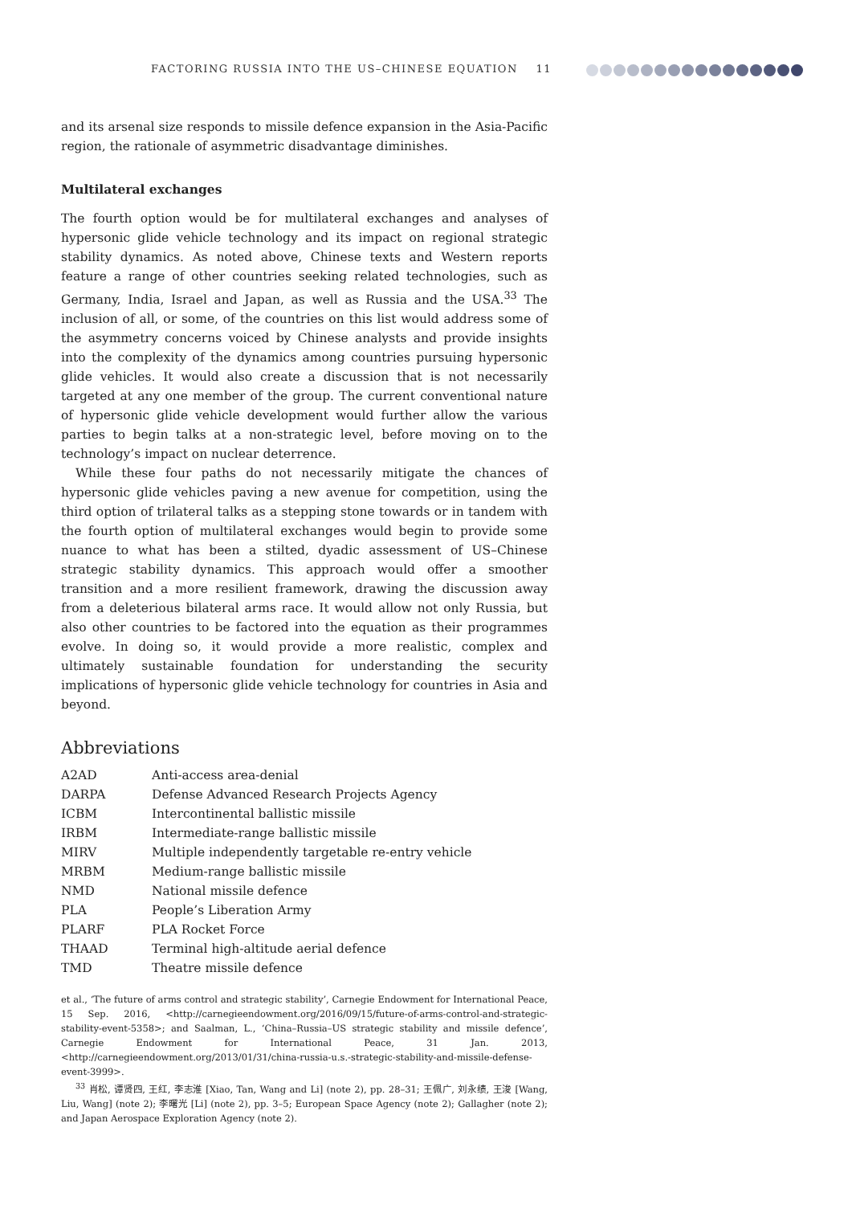FACTORING RUSSIA INTO THE US–CHINESE EQUATION 11
and its arsenal size responds to missile defence expansion in the Asia-Pacific region, the rationale of asymmetric disadvantage diminishes.
Multilateral exchanges
The fourth option would be for multilateral exchanges and analyses of hypersonic glide vehicle technology and its impact on regional strategic stability dynamics. As noted above, Chinese texts and Western reports feature a range of other countries seeking related technologies, such as Germany, India, Israel and Japan, as well as Russia and the USA.<sup>33</sup> The inclusion of all, or some, of the countries on this list would address some of the asymmetry concerns voiced by Chinese analysts and provide insights into the complexity of the dynamics among countries pursuing hypersonic glide vehicles. It would also create a discussion that is not necessarily targeted at any one member of the group. The current conventional nature of hypersonic glide vehicle development would further allow the various parties to begin talks at a non-strategic level, before moving on to the technology’s impact on nuclear deterrence.
While these four paths do not necessarily mitigate the chances of hypersonic glide vehicles paving a new avenue for competition, using the third option of trilateral talks as a stepping stone towards or in tandem with the fourth option of multilateral exchanges would begin to provide some nuance to what has been a stilted, dyadic assessment of US–Chinese strategic stability dynamics. This approach would offer a smoother transition and a more resilient framework, drawing the discussion away from a deleterious bilateral arms race. It would allow not only Russia, but also other countries to be factored into the equation as their programmes evolve. In doing so, it would provide a more realistic, complex and ultimately sustainable foundation for understanding the security implications of hypersonic glide vehicle technology for countries in Asia and beyond.
Abbreviations
| A2AD | Anti-access area-denial |
| DARPA | Defense Advanced Research Projects Agency |
| ICBM | Intercontinental ballistic missile |
| IRBM | Intermediate-range ballistic missile |
| MIRV | Multiple independently targetable re-entry vehicle |
| MRBM | Medium-range ballistic missile |
| NMD | National missile defence |
| PLA | People’s Liberation Army |
| PLARF | PLA Rocket Force |
| THAAD | Terminal high-altitude aerial defence |
| TMD | Theatre missile defence |
et al., ‘The future of arms control and strategic stability’, Carnegie Endowment for International Peace, 15 Sep. 2016, <http://carnegieendowment.org/2016/09/15/future-of-arms-control-and-strategic-stability-event-5358>; and Saalman, L., ‘China–Russia–US strategic stability and missile defence’, Carnegie Endowment for International Peace, 31 Jan. 2013, <http://carnegieendowment.org/2013/01/31/china-russia-u.s.-strategic-stability-and-missile-defense-event-3999>.
<sup>33</sup> 肖松, 谭贤四, 王红, 李志淮 [Xiao, Tan, Wang and Li] (note 2), pp. 28–31; 王佩广, 刘永绩, 王浚 [Wang, Liu, Wang] (note 2); 李曙光 [Li] (note 2), pp. 3–5; European Space Agency (note 2); Gallagher (note 2); and Japan Aerospace Exploration Agency (note 2).